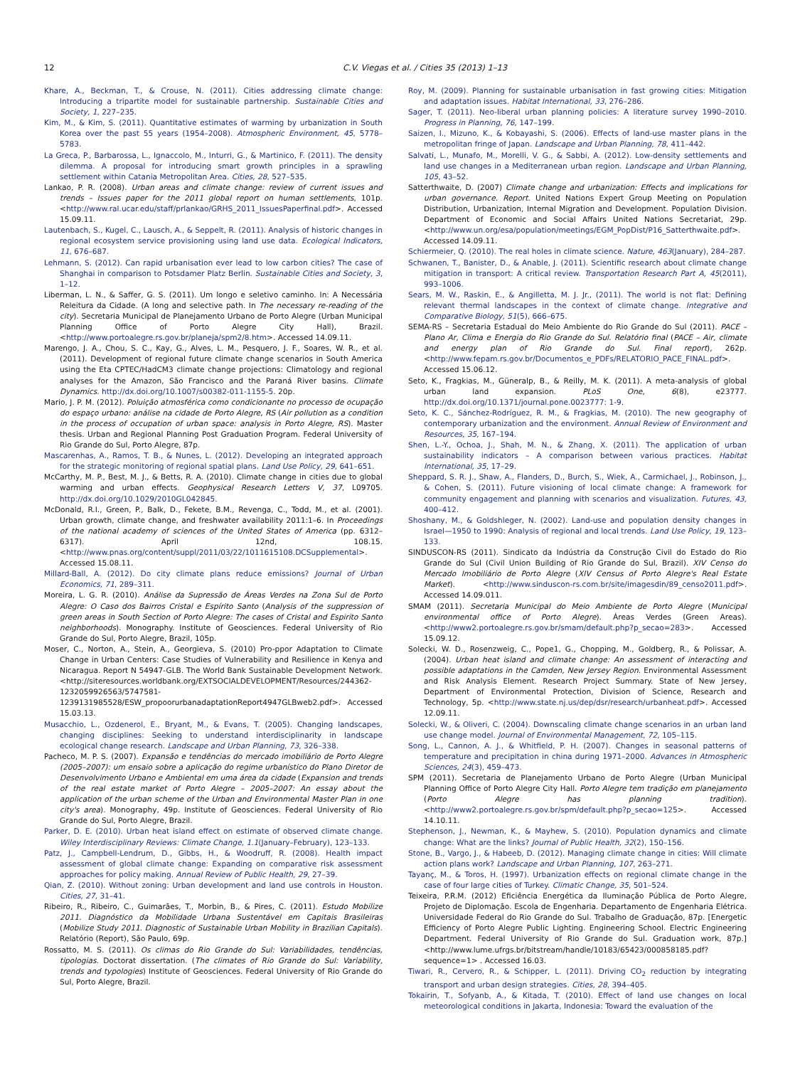12 C.V. Viegas et al. / Cities 35 (2013) 1–13
Khare, A., Beckman, T., & Crouse, N. (2011). Cities addressing climate change: Introducing a tripartite model for sustainable partnership. Sustainable Cities and Society, 1, 227–235.
Kim, M., & Kim, S. (2011). Quantitative estimates of warming by urbanization in South Korea over the past 55 years (1954–2008). Atmospheric Environment, 45, 5778–5783.
La Greca, P., Barbarossa, L., Ignaccolo, M., Inturri, G., & Martinico, F. (2011). The density dilemma. A proposal for introducing smart growth principles in a sprawling settlement within Catania Metropolitan Area. Cities, 28, 527–535.
Lankao, P. R. (2008). Urban areas and climate change: review of current issues and trends – Issues paper for the 2011 global report on human settlements, 101p. <http://www.ral.ucar.edu/staff/prlankao/GRHS_2011_IssuesPaperfinal.pdf>. Accessed 15.09.11.
Lautenbach, S., Kugel, C., Lausch, A., & Seppelt, R. (2011). Analysis of historic changes in regional ecosystem service provisioning using land use data. Ecological Indicators, 11, 676–687.
Lehmann, S. (2012). Can rapid urbanisation ever lead to low carbon cities? The case of Shanghai in comparison to Potsdamer Platz Berlin. Sustainable Cities and Society, 3, 1–12.
Liberman, L. N., & Saffer, G. S. (2011). Um longo e seletivo caminho. In: A Necessária Releitura da Cidade. (A long and selective path. In The necessary re-reading of the city). Secretaria Municipal de Planejamento Urbano de Porto Alegre (Urban Municipal Planning Office of Porto Alegre City Hall), Brazil. <http://www.portoalegre.rs.gov.br/planeja/spm2/8.htm>. Accessed 14.09.11.
Marengo, J. A., Chou, S. C., Kay, G., Alves, L. M., Pesquero, J. F., Soares, W. R., et al. (2011). Development of regional future climate change scenarios in South America using the Eta CPTEC/HadCM3 climate change projections: Climatology and regional analyses for the Amazon, São Francisco and the Paraná River basins. Climate Dynamics. http://dx.doi.org/10.1007/s00382-011-1155-5. 20p.
Mario, J. P. M. (2012). Poluição atmosférica como condicionante no processo de ocupação do espaço urbano: análise na cidade de Porto Alegre, RS (Air pollution as a condition in the process of occupation of urban space: analysis in Porto Alegre, RS). Master thesis. Urban and Regional Planning Post Graduation Program. Federal University of Rio Grande do Sul, Porto Alegre, 87p.
Mascarenhas, A., Ramos, T. B., & Nunes, L. (2012). Developing an integrated approach for the strategic monitoring of regional spatial plans. Land Use Policy, 29, 641–651.
McCarthy, M. P., Best, M. J., & Betts, R. A. (2010). Climate change in cities due to global warming and urban effects. Geophysical Research Letters V, 37, L09705. http://dx.doi.org/10.1029/2010GL042845.
McDonald, R.I., Green, P., Balk, D., Fekete, B.M., Revenga, C., Todd, M., et al. (2001). Urban growth, climate change, and freshwater availability 2011:1–6. In Proceedings of the national academy of sciences of the United States of America (pp. 6312–6317). April 12nd, 108.15. <http://www.pnas.org/content/suppl/2011/03/22/1011615108.DCSupplemental>. Accessed 15.08.11.
Millard-Ball, A. (2012). Do city climate plans reduce emissions? Journal of Urban Economics, 71, 289–311.
Moreira, L. G. R. (2010). Análise da Supressão de Áreas Verdes na Zona Sul de Porto Alegre: O Caso dos Bairros Cristal e Espírito Santo (Analysis of the suppression of green areas in South Section of Porto Alegre: The cases of Cristal and Espirito Santo neighborhoods). Monography. Institute of Geosciences. Federal University of Rio Grande do Sul, Porto Alegre, Brazil, 105p.
Moser, C., Norton, A., Stein, A., Georgieva, S. (2010) Pro-ppor Adaptation to Climate Change in Urban Centers: Case Studies of Vulnerability and Resilience in Kenya and Nicaragua. Report N 54947-GLB. The World Bank Sustainable Development Network. <http://siteresources.worldbank.org/EXTSOCIALDEVELOPMENT/Resources/244362-1232059926563/5747581-1239131985528/ESW_propoorurbanadaptationReport4947GLBweb2.pdf>. Accessed 15.03.13.
Musacchio, L., Ozdenerol, E., Bryant, M., & Evans, T. (2005). Changing landscapes, changing disciplines: Seeking to understand interdisciplinarity in landscape ecological change research. Landscape and Urban Planning, 73, 326–338.
Pacheco, M. P. S. (2007). Expansão e tendências do mercado imobiliário de Porto Alegre (2005–2007): um ensaio sobre a aplicação do regime urbanístico do Plano Diretor de Desenvolvimento Urbano e Ambiental em uma área da cidade (Expansion and trends of the real estate market of Porto Alegre – 2005–2007: An essay about the application of the urban scheme of the Urban and Environmental Master Plan in one city's area). Monography, 49p. Institute of Geosciences. Federal University of Rio Grande do Sul, Porto Alegre, Brazil.
Parker, D. E. (2010). Urban heat island effect on estimate of observed climate change. Wiley Interdisciplinary Reviews: Climate Change, 1.1(January–February), 123–133.
Patz, J., Campbell-Lendrum, D., Gibbs, H., & Woodruff, R. (2008). Health impact assessment of global climate change: Expanding on comparative risk assessment approaches for policy making. Annual Review of Public Health, 29, 27–39.
Qian, Z. (2010). Without zoning: Urban development and land use controls in Houston. Cities, 27, 31–41.
Ribeiro, R., Ribeiro, C., Guimarães, T., Morbin, B., & Pires, C. (2011). Estudo Mobilize 2011. Diagnóstico da Mobilidade Urbana Sustentável em Capitais Brasileiras (Mobilize Study 2011. Diagnostic of Sustainable Urban Mobility in Brazilian Capitals). Relatório (Report), São Paulo, 69p.
Rossatto, M. S. (2011). Os climas do Rio Grande do Sul: Variabilidades, tendências, tipologias. Doctorat dissertation. (The climates of Rio Grande do Sul: Variability, trends and typologies) Institute of Geosciences. Federal University of Rio Grande do Sul, Porto Alegre, Brazil.
Roy, M. (2009). Planning for sustainable urbanisation in fast growing cities: Mitigation and adaptation issues. Habitat International, 33, 276–286.
Sager, T. (2011). Neo-liberal urban planning policies: A literature survey 1990–2010. Progress in Planning, 76, 147–199.
Saizen, I., Mizuno, K., & Kobayashi, S. (2006). Effects of land-use master plans in the metropolitan fringe of Japan. Landscape and Urban Planning, 78, 411–442.
Salvati, L., Munafo, M., Morelli, V. G., & Sabbi, A. (2012). Low-density settlements and land use changes in a Mediterranean urban region. Landscape and Urban Planning, 105, 43–52.
Satterthwaite, D. (2007) Climate change and urbanization: Effects and implications for urban governance. Report. United Nations Expert Group Meeting on Population Distribution, Urbanization, Internal Migration and Development. Population Division. Department of Economic and Social Affairs United Nations Secretariat, 29p. <http://www.un.org/esa/population/meetings/EGM_PopDist/P16_Satterthwaite.pdf>. Accessed 14.09.11.
Schiermeier, Q. (2010). The real holes in climate science. Nature, 463(January), 284–287.
Schwanen, T., Banister, D., & Anable, J. (2011). Scientific research about climate change mitigation in transport: A critical review. Transportation Research Part A, 45(2011), 993–1006.
Sears, M. W., Raskin, E., & Angilletta, M. J. Jr., (2011). The world is not flat: Defining relevant thermal landscapes in the context of climate change. Integrative and Comparative Biology, 51(5), 666–675.
SEMA-RS – Secretaria Estadual do Meio Ambiente do Rio Grande do Sul (2011). PACE – Plano Ar, Clima e Energia do Rio Grande do Sul. Relatório final (PACE – Air, climate and energy plan of Rio Grande do Sul. Final report), 262p. <http://www.fepam.rs.gov.br/Documentos_e_PDFs/RELATORIO_PACE_FINAL.pdf>. Accessed 15.06.12.
Seto, K., Fragkias, M., Güneralp, B., & Reilly, M. K. (2011). A meta-analysis of global urban land expansion. PLoS One, 6(8), e23777. http://dx.doi.org/10.1371/journal.pone.0023777: 1-9.
Seto, K. C., Sánchez-Rodríguez, R. M., & Fragkias, M. (2010). The new geography of contemporary urbanization and the environment. Annual Review of Environment and Resources, 35, 167–194.
Shen, L.-Y., Ochoa, J., Shah, M. N., & Zhang, X. (2011). The application of urban sustainability indicators – A comparison between various practices. Habitat International, 35, 17–29.
Sheppard, S. R. J., Shaw, A., Flanders, D., Burch, S., Wiek, A., Carmichael, J., Robinson, J., & Cohen, S. (2011). Future visioning of local climate change: A framework for community engagement and planning with scenarios and visualization. Futures, 43, 400–412.
Shoshany, M., & Goldshleger, N. (2002). Land-use and population density changes in Israel—1950 to 1990: Analysis of regional and local trends. Land Use Policy, 19, 123–133.
SINDUSCON-RS (2011). Sindicato da Indústria da Construção Civil do Estado do Rio Grande do Sul (Civil Union Building of Rio Grande do Sul, Brazil). XIV Censo do Mercado Imobiliário de Porto Alegre (XIV Census of Porto Alegre's Real Estate Market). <http://www.sinduscon-rs.com.br/site/imagesdin/89_censo2011.pdf>. Accessed 14.09.011.
SMAM (2011). Secretaria Municipal do Meio Ambiente de Porto Alegre (Municipal environmental office of Porto Alegre). Áreas Verdes (Green Areas). <http://www2.portoalegre.rs.gov.br/smam/default.php?p_secao=283>. Accessed 15.09.12.
Solecki, W. D., Rosenzweig, C., Pope1, G., Chopping, M., Goldberg, R., & Polissar, A. (2004). Urban heat island and climate change: An assessment of interacting and possible adaptations in the Camden, New Jersey Region. Environmental Assessment and Risk Analysis Element. Research Project Summary. State of New Jersey, Department of Environmental Protection, Division of Science, Research and Technology, 5p. <http://www.state.nj.us/dep/dsr/research/urbanheat.pdf>. Accessed 12.09.11.
Solecki, W., & Oliveri, C. (2004). Downscaling climate change scenarios in an urban land use change model. Journal of Environmental Management, 72, 105–115.
Song, L., Cannon, A. J., & Whitfield, P. H. (2007). Changes in seasonal patterns of temperature and precipitation in china during 1971–2000. Advances in Atmospheric Sciences, 24(3), 459–473.
SPM (2011). Secretaria de Planejamento Urbano de Porto Alegre (Urban Municipal Planning Office of Porto Alegre City Hall. Porto Alegre tem tradição em planejamento (Porto Alegre has planning tradition). <http://www2.portoalegre.rs.gov.br/spm/default.php?p_secao=125>. Accessed 14.10.11.
Stephenson, J., Newman, K., & Mayhew, S. (2010). Population dynamics and climate change: What are the links? Journal of Public Health, 32(2), 150–156.
Stone, B., Vargo, J., & Habeeb, D. (2012). Managing climate change in cities: Will climate action plans work? Landscape and Urban Planning, 107, 263–271.
Tayanç, M., & Toros, H. (1997). Urbanization effects on regional climate change in the case of four large cities of Turkey. Climatic Change, 35, 501–524.
Teixeira, P.R.M. (2012) Eficiência Energética da Iluminação Pública de Porto Alegre, Projeto de Diplomação. Escola de Engenharia. Departamento de Engenharia Elétrica. Universidade Federal do Rio Grande do Sul. Trabalho de Graduação, 87p. [Energetic Efficiency of Porto Alegre Public Lighting. Engineering School. Electric Engineering Department. Federal University of Rio Grande do Sul. Graduation work, 87p.] <http://www.lume.ufrgs.br/bitstream/handle/10183/65423/000858185.pdf?sequence=1> . Accessed 16.03.
Tiwari, R., Cervero, R., & Schipper, L. (2011). Driving CO<sub>2</sub> reduction by integrating transport and urban design strategies. Cities, 28, 394–405.
Tokairin, T., Sofyanb, A., & Kitada, T. (2010). Effect of land use changes on local meteorological conditions in Jakarta, Indonesia: Toward the evaluation of the